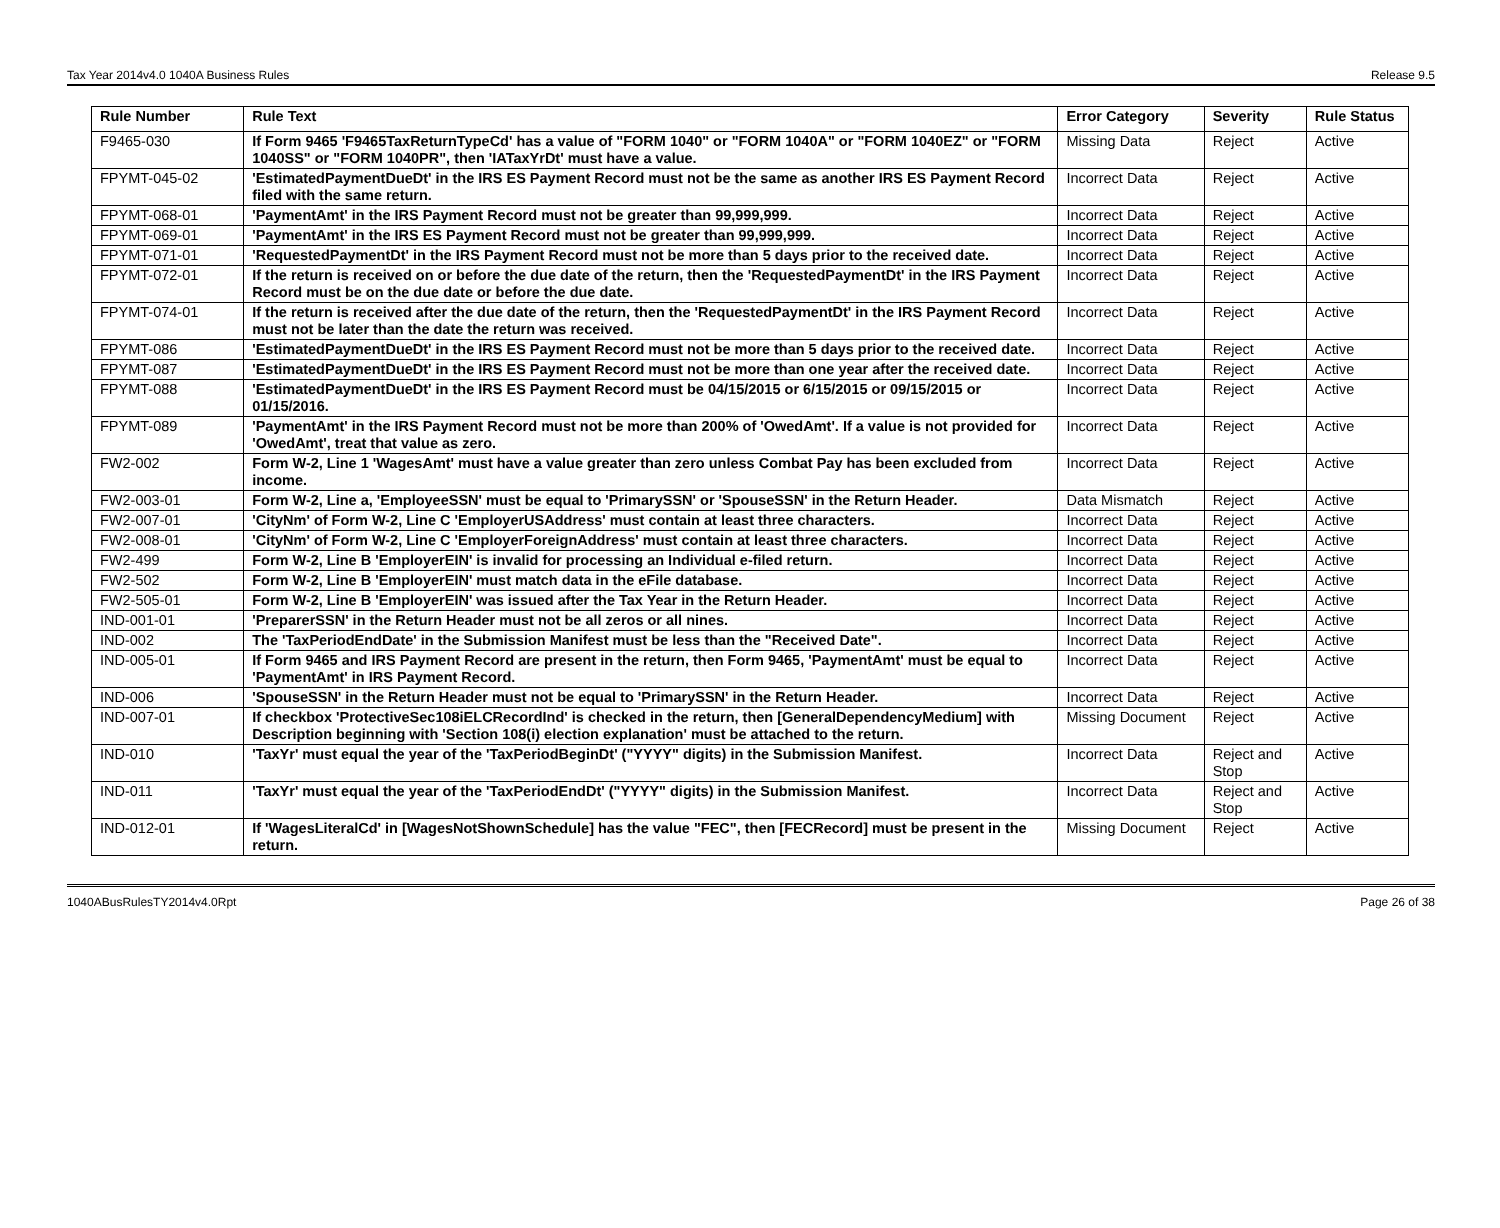Tax Year 2014v4.0 1040A Business Rules Release 9.5
| Rule Number | Rule Text | Error Category | Severity | Rule Status |
| --- | --- | --- | --- | --- |
| F9465-030 | If Form 9465 'F9465TaxReturnTypeCd' has a value of "FORM 1040" or "FORM 1040A" or "FORM 1040EZ" or "FORM 1040SS" or "FORM 1040PR", then 'IATaxYrDt' must have a value. | Missing Data | Reject | Active |
| FPYMT-045-02 | 'EstimatedPaymentDueDt' in the IRS ES Payment Record must not be the same as another IRS ES Payment Record filed with the same return. | Incorrect Data | Reject | Active |
| FPYMT-068-01 | 'PaymentAmt' in the IRS Payment Record must not be greater than 99,999,999. | Incorrect Data | Reject | Active |
| FPYMT-069-01 | 'PaymentAmt' in the IRS ES Payment Record must not be greater than 99,999,999. | Incorrect Data | Reject | Active |
| FPYMT-071-01 | 'RequestedPaymentDt' in the IRS Payment Record must not be more than 5 days prior to the received date. | Incorrect Data | Reject | Active |
| FPYMT-072-01 | If the return is received on or before the due date of the return, then the 'RequestedPaymentDt' in the IRS Payment Record must be on the due date or before the due date. | Incorrect Data | Reject | Active |
| FPYMT-074-01 | If the return is received after the due date of the return, then the 'RequestedPaymentDt' in the IRS Payment Record must not be later than the date the return was received. | Incorrect Data | Reject | Active |
| FPYMT-086 | 'EstimatedPaymentDueDt' in the IRS ES Payment Record must not be more than 5 days prior to the received date. | Incorrect Data | Reject | Active |
| FPYMT-087 | 'EstimatedPaymentDueDt' in the IRS ES Payment Record must not be more than one year after the received date. | Incorrect Data | Reject | Active |
| FPYMT-088 | 'EstimatedPaymentDueDt' in the IRS ES Payment Record must be 04/15/2015 or 6/15/2015 or 09/15/2015 or 01/15/2016. | Incorrect Data | Reject | Active |
| FPYMT-089 | 'PaymentAmt' in the IRS Payment Record must not be more than 200% of 'OwedAmt'. If a value is not provided for 'OwedAmt', treat that value as zero. | Incorrect Data | Reject | Active |
| FW2-002 | Form W-2, Line 1 'WagesAmt' must have a value greater than zero unless Combat Pay has been excluded from income. | Incorrect Data | Reject | Active |
| FW2-003-01 | Form W-2, Line a, 'EmployeeSSN' must be equal to 'PrimarySSN' or 'SpouseSSN' in the Return Header. | Data Mismatch | Reject | Active |
| FW2-007-01 | 'CityNm' of Form W-2, Line C 'EmployerUSAddress' must contain at least three characters. | Incorrect Data | Reject | Active |
| FW2-008-01 | 'CityNm' of Form W-2, Line C 'EmployerForeignAddress' must contain at least three characters. | Incorrect Data | Reject | Active |
| FW2-499 | Form W-2, Line B 'EmployerEIN' is invalid for processing an Individual e-filed return. | Incorrect Data | Reject | Active |
| FW2-502 | Form W-2, Line B 'EmployerEIN' must match data in the eFile database. | Incorrect Data | Reject | Active |
| FW2-505-01 | Form W-2, Line B 'EmployerEIN' was issued after the Tax Year in the Return Header. | Incorrect Data | Reject | Active |
| IND-001-01 | 'PreparerSSN' in the Return Header must not be all zeros or all nines. | Incorrect Data | Reject | Active |
| IND-002 | The 'TaxPeriodEndDate' in the Submission Manifest must be less than the "Received Date". | Incorrect Data | Reject | Active |
| IND-005-01 | If Form 9465 and IRS Payment Record are present in the return, then Form 9465, 'PaymentAmt' must be equal to 'PaymentAmt' in IRS Payment Record. | Incorrect Data | Reject | Active |
| IND-006 | 'SpouseSSN' in the Return Header must not be equal to 'PrimarySSN' in the Return Header. | Incorrect Data | Reject | Active |
| IND-007-01 | If checkbox 'ProtectiveSec108iELCRecordInd' is checked in the return, then [GeneralDependencyMedium] with Description beginning with 'Section 108(i) election explanation' must be attached to the return. | Missing Document | Reject | Active |
| IND-010 | 'TaxYr' must equal the year of the 'TaxPeriodBeginDt' ("YYYY" digits) in the Submission Manifest. | Incorrect Data | Reject and Stop | Active |
| IND-011 | 'TaxYr' must equal the year of the 'TaxPeriodEndDt' ("YYYY" digits) in the Submission Manifest. | Incorrect Data | Reject and Stop | Active |
| IND-012-01 | If 'WagesLiteralCd' in [WagesNotShownSchedule] has the value "FEC", then [FECRecord] must be present in the return. | Missing Document | Reject | Active |
1040ABusRulesTY2014v4.0Rpt Page 26 of 38